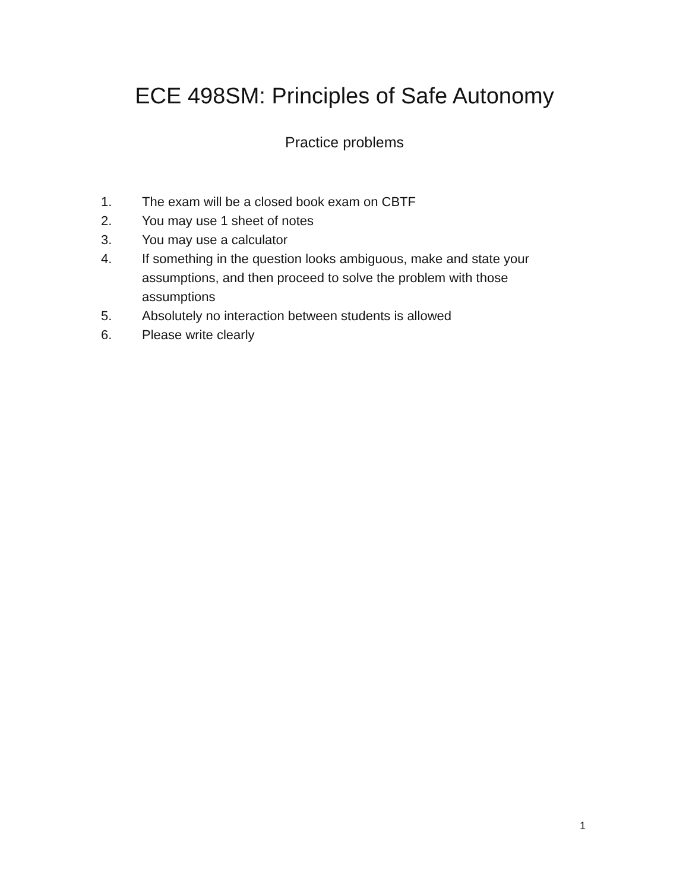ECE 498SM: Principles of Safe Autonomy
Practice problems
1. The exam will be a closed book exam on CBTF
2. You may use 1 sheet of notes
3. You may use a calculator
4. If something in the question looks ambiguous, make and state your assumptions, and then proceed to solve the problem with those assumptions
5. Absolutely no interaction between students is allowed
6. Please write clearly
1